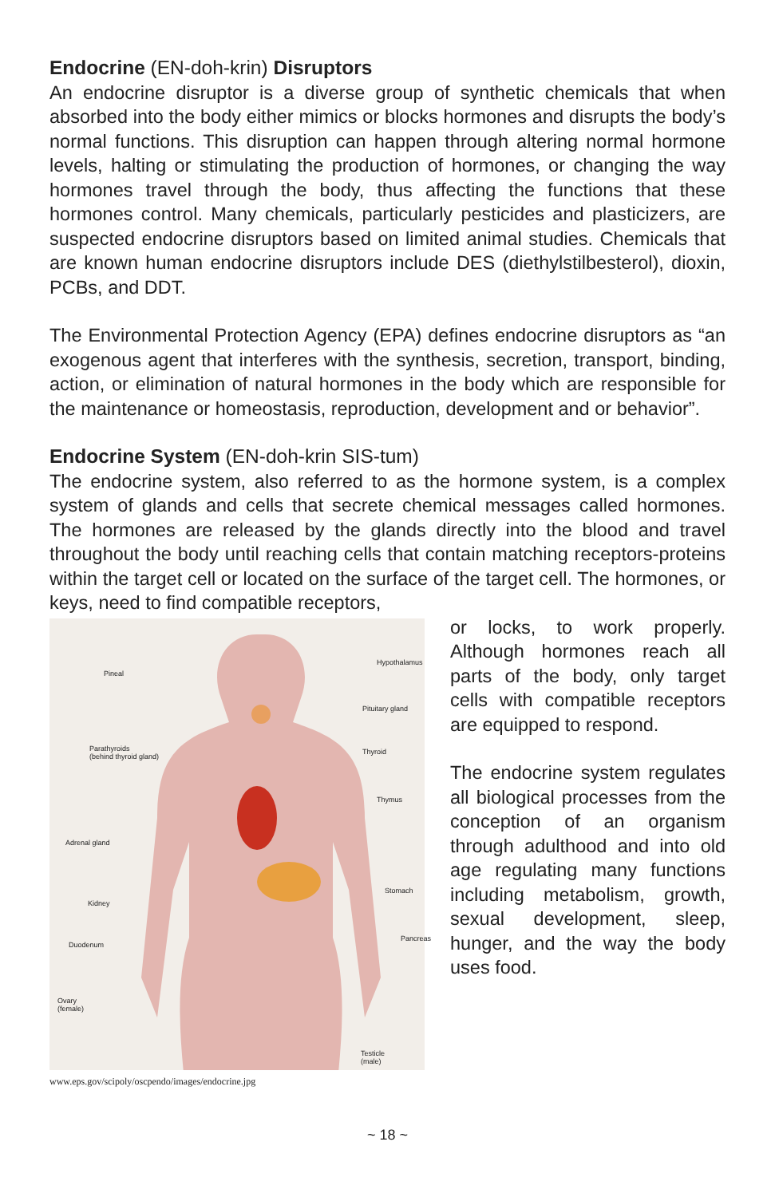Endocrine (EN-doh-krin) Disruptors
An endocrine disruptor is a diverse group of synthetic chemicals that when absorbed into the body either mimics or blocks hormones and disrupts the body’s normal functions. This disruption can happen through altering normal hormone levels, halting or stimulating the production of hormones, or changing the way hormones travel through the body, thus affecting the functions that these hormones control. Many chemicals, particularly pesticides and plasticizers, are suspected endocrine disruptors based on limited animal studies. Chemicals that are known human endocrine disruptors include DES (diethylstilbesterol), dioxin, PCBs, and DDT.
The Environmental Protection Agency (EPA) defines endocrine disruptors as “an exogenous agent that interferes with the synthesis, secretion, transport, binding, action, or elimination of natural hormones in the body which are responsible for the maintenance or homeostasis, reproduction, development and or behavior”.
Endocrine System (EN-doh-krin SIS-tum)
The endocrine system, also referred to as the hormone system, is a complex system of glands and cells that secrete chemical messages called hormones. The hormones are released by the glands directly into the blood and travel throughout the body until reaching cells that contain matching receptors-proteins within the target cell or located on the surface of the target cell. The hormones, or keys, need to find compatible receptors,
Pineal
Hypothalamus
Pituitary gland
Parathyroids
(behind thyroid gland)
Thyroid
Thymus
Adrenal gland
Stomach
Kidney
Pancreas
Duodenum
Ovary
(female)
Testicle
(male)
www.eps.gov/scipoly/oscpendo/images/endocrine.jpg
or locks, to work properly. Although hormones reach all parts of the body, only target cells with compatible receptors are equipped to respond.
The endocrine system regulates all biological processes from the conception of an organism through adulthood and into old age regulating many functions including metabolism, growth, sexual development, sleep, hunger, and the way the body uses food.
~ 18 ~